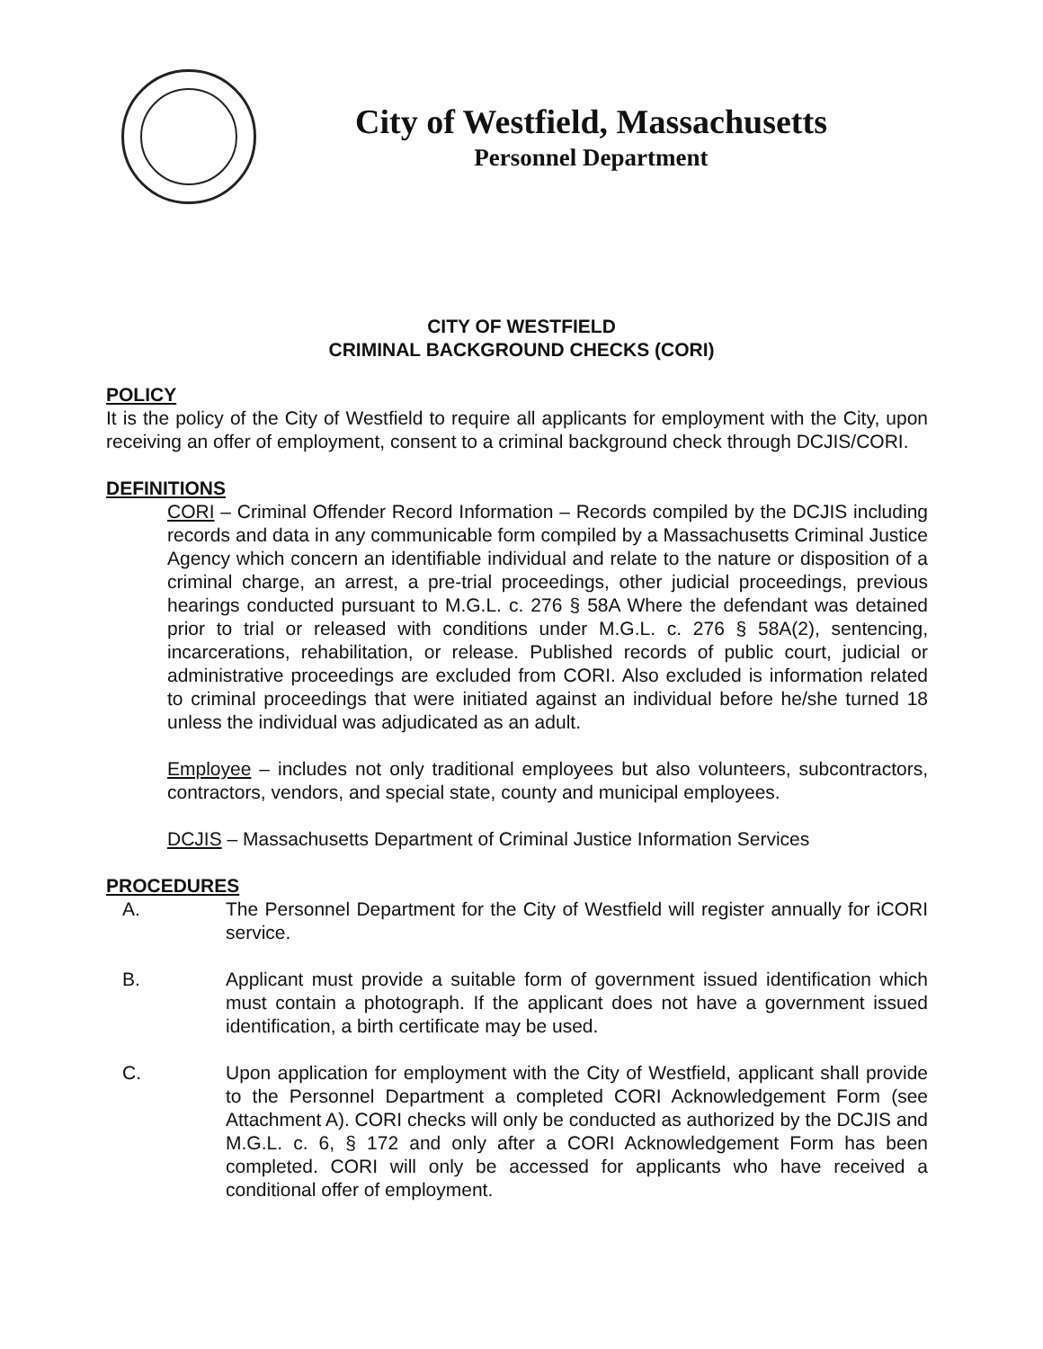City of Westfield, Massachusetts
Personnel Department
CITY OF WESTFIELD
CRIMINAL BACKGROUND CHECKS (CORI)
POLICY
It is the policy of the City of Westfield to require all applicants for employment with the City, upon receiving an offer of employment, consent to a criminal background check through DCJIS/CORI.
DEFINITIONS
CORI – Criminal Offender Record Information – Records compiled by the DCJIS including records and data in any communicable form compiled by a Massachusetts Criminal Justice Agency which concern an identifiable individual and relate to the nature or disposition of a criminal charge, an arrest, a pre-trial proceedings, other judicial proceedings, previous hearings conducted pursuant to M.G.L. c. 276 § 58A Where the defendant was detained prior to trial or released with conditions under M.G.L. c. 276 § 58A(2), sentencing, incarcerations, rehabilitation, or release. Published records of public court, judicial or administrative proceedings are excluded from CORI. Also excluded is information related to criminal proceedings that were initiated against an individual before he/she turned 18 unless the individual was adjudicated as an adult.
Employee – includes not only traditional employees but also volunteers, subcontractors, contractors, vendors, and special state, county and municipal employees.
DCJIS – Massachusetts Department of Criminal Justice Information Services
PROCEDURES
A. The Personnel Department for the City of Westfield will register annually for iCORI service.
B. Applicant must provide a suitable form of government issued identification which must contain a photograph. If the applicant does not have a government issued identification, a birth certificate may be used.
C. Upon application for employment with the City of Westfield, applicant shall provide to the Personnel Department a completed CORI Acknowledgement Form (see Attachment A). CORI checks will only be conducted as authorized by the DCJIS and M.G.L. c. 6, § 172 and only after a CORI Acknowledgement Form has been completed. CORI will only be accessed for applicants who have received a conditional offer of employment.